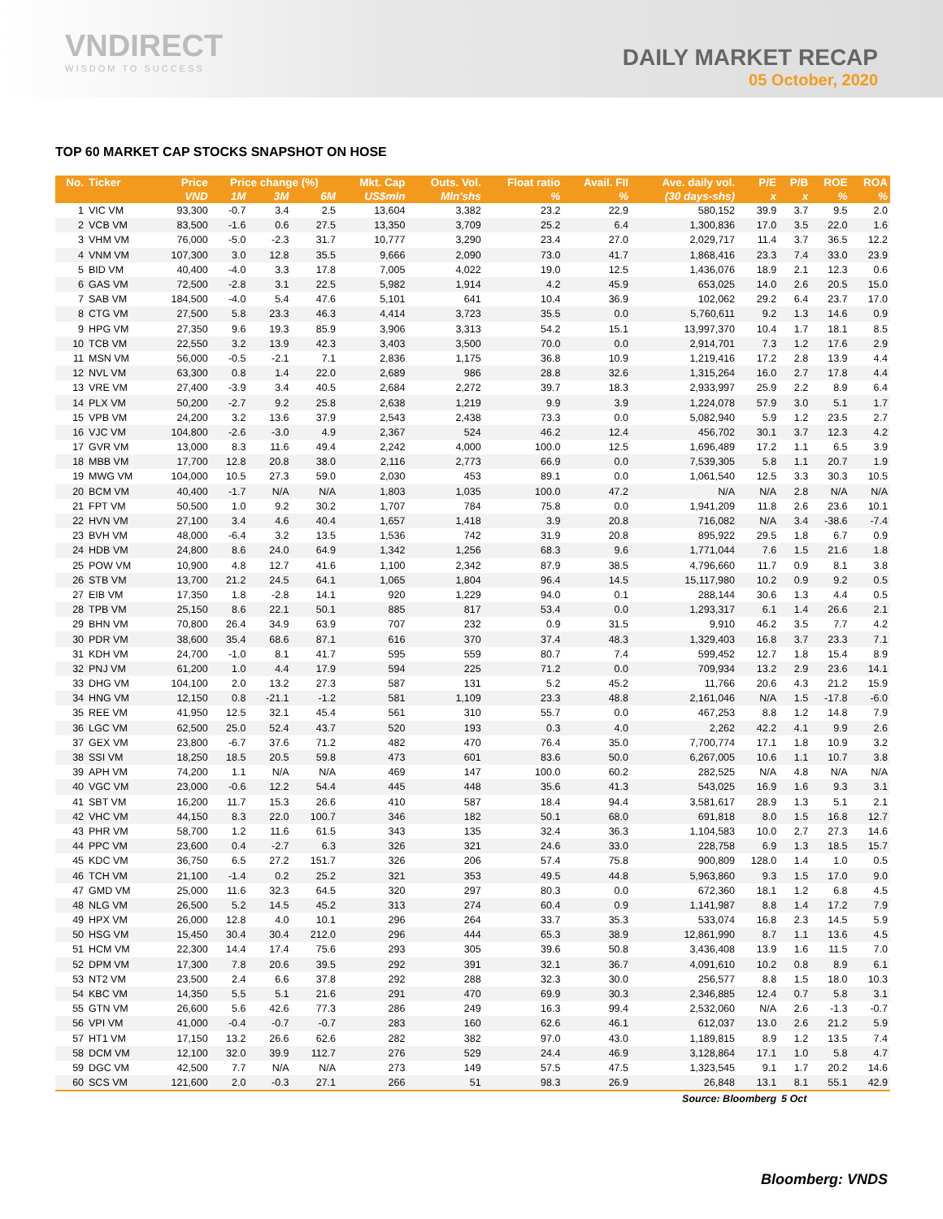VNDIRECT
WISDOM TO SUCCESS
DAILY MARKET RECAP
05 October, 2020
TOP 60 MARKET CAP STOCKS SNAPSHOT ON HOSE
| No. | Ticker | Price | Price change (%) | | | Mkt. Cap | Outs. Vol. | Float ratio | Avail. FII | Ave. daily vol. | P/E | P/B | ROE | ROA |
| --- | --- | --- | --- | --- | --- | --- | --- | --- | --- | --- | --- | --- | --- | --- |
| | | VND | 1M | 3M | 6M | US$mln | Mln'shs | % | % | (30 days-shs) | x | x | % | % |
| 1 | VIC VM | 93,300 | -0.7 | 3.4 | 2.5 | 13,604 | 3,382 | 23.2 | 22.9 | 580,152 | 39.9 | 3.7 | 9.5 | 2.0 |
| 2 | VCB VM | 83,500 | -1.6 | 0.6 | 27.5 | 13,350 | 3,709 | 25.2 | 6.4 | 1,300,836 | 17.0 | 3.5 | 22.0 | 1.6 |
| 3 | VHM VM | 76,000 | -5.0 | -2.3 | 31.7 | 10,777 | 3,290 | 23.4 | 27.0 | 2,029,717 | 11.4 | 3.7 | 36.5 | 12.2 |
| 4 | VNM VM | 107,300 | 3.0 | 12.8 | 35.5 | 9,666 | 2,090 | 73.0 | 41.7 | 1,868,416 | 23.3 | 7.4 | 33.0 | 23.9 |
| 5 | BID VM | 40,400 | -4.0 | 3.3 | 17.8 | 7,005 | 4,022 | 19.0 | 12.5 | 1,436,076 | 18.9 | 2.1 | 12.3 | 0.6 |
| 6 | GAS VM | 72,500 | -2.8 | 3.1 | 22.5 | 5,982 | 1,914 | 4.2 | 45.9 | 653,025 | 14.0 | 2.6 | 20.5 | 15.0 |
| 7 | SAB VM | 184,500 | -4.0 | 5.4 | 47.6 | 5,101 | 641 | 10.4 | 36.9 | 102,062 | 29.2 | 6.4 | 23.7 | 17.0 |
| 8 | CTG VM | 27,500 | 5.8 | 23.3 | 46.3 | 4,414 | 3,723 | 35.5 | 0.0 | 5,760,611 | 9.2 | 1.3 | 14.6 | 0.9 |
| 9 | HPG VM | 27,350 | 9.6 | 19.3 | 85.9 | 3,906 | 3,313 | 54.2 | 15.1 | 13,997,370 | 10.4 | 1.7 | 18.1 | 8.5 |
| 10 | TCB VM | 22,550 | 3.2 | 13.9 | 42.3 | 3,403 | 3,500 | 70.0 | 0.0 | 2,914,701 | 7.3 | 1.2 | 17.6 | 2.9 |
| 11 | MSN VM | 56,000 | -0.5 | -2.1 | 7.1 | 2,836 | 1,175 | 36.8 | 10.9 | 1,219,416 | 17.2 | 2.8 | 13.9 | 4.4 |
| 12 | NVL VM | 63,300 | 0.8 | 1.4 | 22.0 | 2,689 | 986 | 28.8 | 32.6 | 1,315,264 | 16.0 | 2.7 | 17.8 | 4.4 |
| 13 | VRE VM | 27,400 | -3.9 | 3.4 | 40.5 | 2,684 | 2,272 | 39.7 | 18.3 | 2,933,997 | 25.9 | 2.2 | 8.9 | 6.4 |
| 14 | PLX VM | 50,200 | -2.7 | 9.2 | 25.8 | 2,638 | 1,219 | 9.9 | 3.9 | 1,224,078 | 57.9 | 3.0 | 5.1 | 1.7 |
| 15 | VPB VM | 24,200 | 3.2 | 13.6 | 37.9 | 2,543 | 2,438 | 73.3 | 0.0 | 5,082,940 | 5.9 | 1.2 | 23.5 | 2.7 |
| 16 | VJC VM | 104,800 | -2.6 | -3.0 | 4.9 | 2,367 | 524 | 46.2 | 12.4 | 456,702 | 30.1 | 3.7 | 12.3 | 4.2 |
| 17 | GVR VM | 13,000 | 8.3 | 11.6 | 49.4 | 2,242 | 4,000 | 100.0 | 12.5 | 1,696,489 | 17.2 | 1.1 | 6.5 | 3.9 |
| 18 | MBB VM | 17,700 | 12.8 | 20.8 | 38.0 | 2,116 | 2,773 | 66.9 | 0.0 | 7,539,305 | 5.8 | 1.1 | 20.7 | 1.9 |
| 19 | MWG VM | 104,000 | 10.5 | 27.3 | 59.0 | 2,030 | 453 | 89.1 | 0.0 | 1,061,540 | 12.5 | 3.3 | 30.3 | 10.5 |
| 20 | BCM VM | 40,400 | -1.7 | N/A | N/A | 1,803 | 1,035 | 100.0 | 47.2 | N/A | N/A | 2.8 | N/A | N/A |
| 21 | FPT VM | 50,500 | 1.0 | 9.2 | 30.2 | 1,707 | 784 | 75.8 | 0.0 | 1,941,209 | 11.8 | 2.6 | 23.6 | 10.1 |
| 22 | HVN VM | 27,100 | 3.4 | 4.6 | 40.4 | 1,657 | 1,418 | 3.9 | 20.8 | 716,082 | N/A | 3.4 | -38.6 | -7.4 |
| 23 | BVH VM | 48,000 | -6.4 | 3.2 | 13.5 | 1,536 | 742 | 31.9 | 20.8 | 895,922 | 29.5 | 1.8 | 6.7 | 0.9 |
| 24 | HDB VM | 24,800 | 8.6 | 24.0 | 64.9 | 1,342 | 1,256 | 68.3 | 9.6 | 1,771,044 | 7.6 | 1.5 | 21.6 | 1.8 |
| 25 | POW VM | 10,900 | 4.8 | 12.7 | 41.6 | 1,100 | 2,342 | 87.9 | 38.5 | 4,796,660 | 11.7 | 0.9 | 8.1 | 3.8 |
| 26 | STB VM | 13,700 | 21.2 | 24.5 | 64.1 | 1,065 | 1,804 | 96.4 | 14.5 | 15,117,980 | 10.2 | 0.9 | 9.2 | 0.5 |
| 27 | EIB VM | 17,350 | 1.8 | -2.8 | 14.1 | 920 | 1,229 | 94.0 | 0.1 | 288,144 | 30.6 | 1.3 | 4.4 | 0.5 |
| 28 | TPB VM | 25,150 | 8.6 | 22.1 | 50.1 | 885 | 817 | 53.4 | 0.0 | 1,293,317 | 6.1 | 1.4 | 26.6 | 2.1 |
| 29 | BHN VM | 70,800 | 26.4 | 34.9 | 63.9 | 707 | 232 | 0.9 | 31.5 | 9,910 | 46.2 | 3.5 | 7.7 | 4.2 |
| 30 | PDR VM | 38,600 | 35.4 | 68.6 | 87.1 | 616 | 370 | 37.4 | 48.3 | 1,329,403 | 16.8 | 3.7 | 23.3 | 7.1 |
| 31 | KDH VM | 24,700 | -1.0 | 8.1 | 41.7 | 595 | 559 | 80.7 | 7.4 | 599,452 | 12.7 | 1.8 | 15.4 | 8.9 |
| 32 | PNJ VM | 61,200 | 1.0 | 4.4 | 17.9 | 594 | 225 | 71.2 | 0.0 | 709,934 | 13.2 | 2.9 | 23.6 | 14.1 |
| 33 | DHG VM | 104,100 | 2.0 | 13.2 | 27.3 | 587 | 131 | 5.2 | 45.2 | 11,766 | 20.6 | 4.3 | 21.2 | 15.9 |
| 34 | HNG VM | 12,150 | 0.8 | -21.1 | -1.2 | 581 | 1,109 | 23.3 | 48.8 | 2,161,046 | N/A | 1.5 | -17.8 | -6.0 |
| 35 | REE VM | 41,950 | 12.5 | 32.1 | 45.4 | 561 | 310 | 55.7 | 0.0 | 467,253 | 8.8 | 1.2 | 14.8 | 7.9 |
| 36 | LGC VM | 62,500 | 25.0 | 52.4 | 43.7 | 520 | 193 | 0.3 | 4.0 | 2,262 | 42.2 | 4.1 | 9.9 | 2.6 |
| 37 | GEX VM | 23,800 | -6.7 | 37.6 | 71.2 | 482 | 470 | 76.4 | 35.0 | 7,700,774 | 17.1 | 1.8 | 10.9 | 3.2 |
| 38 | SSI VM | 18,250 | 18.5 | 20.5 | 59.8 | 473 | 601 | 83.6 | 50.0 | 6,267,005 | 10.6 | 1.1 | 10.7 | 3.8 |
| 39 | APH VM | 74,200 | 1.1 | N/A | N/A | 469 | 147 | 100.0 | 60.2 | 282,525 | N/A | 4.8 | N/A | N/A |
| 40 | VGC VM | 23,000 | -0.6 | 12.2 | 54.4 | 445 | 448 | 35.6 | 41.3 | 543,025 | 16.9 | 1.6 | 9.3 | 3.1 |
| 41 | SBT VM | 16,200 | 11.7 | 15.3 | 26.6 | 410 | 587 | 18.4 | 94.4 | 3,581,617 | 28.9 | 1.3 | 5.1 | 2.1 |
| 42 | VHC VM | 44,150 | 8.3 | 22.0 | 100.7 | 346 | 182 | 50.1 | 68.0 | 691,818 | 8.0 | 1.5 | 16.8 | 12.7 |
| 43 | PHR VM | 58,700 | 1.2 | 11.6 | 61.5 | 343 | 135 | 32.4 | 36.3 | 1,104,583 | 10.0 | 2.7 | 27.3 | 14.6 |
| 44 | PPC VM | 23,600 | 0.4 | -2.7 | 6.3 | 326 | 321 | 24.6 | 33.0 | 228,758 | 6.9 | 1.3 | 18.5 | 15.7 |
| 45 | KDC VM | 36,750 | 6.5 | 27.2 | 151.7 | 326 | 206 | 57.4 | 75.8 | 900,809 | 128.0 | 1.4 | 1.0 | 0.5 |
| 46 | TCH VM | 21,100 | -1.4 | 0.2 | 25.2 | 321 | 353 | 49.5 | 44.8 | 5,963,860 | 9.3 | 1.5 | 17.0 | 9.0 |
| 47 | GMD VM | 25,000 | 11.6 | 32.3 | 64.5 | 320 | 297 | 80.3 | 0.0 | 672,360 | 18.1 | 1.2 | 6.8 | 4.5 |
| 48 | NLG VM | 26,500 | 5.2 | 14.5 | 45.2 | 313 | 274 | 60.4 | 0.9 | 1,141,987 | 8.8 | 1.4 | 17.2 | 7.9 |
| 49 | HPX VM | 26,000 | 12.8 | 4.0 | 10.1 | 296 | 264 | 33.7 | 35.3 | 533,074 | 16.8 | 2.3 | 14.5 | 5.9 |
| 50 | HSG VM | 15,450 | 30.4 | 30.4 | 212.0 | 296 | 444 | 65.3 | 38.9 | 12,861,990 | 8.7 | 1.1 | 13.6 | 4.5 |
| 51 | HCM VM | 22,300 | 14.4 | 17.4 | 75.6 | 293 | 305 | 39.6 | 50.8 | 3,436,408 | 13.9 | 1.6 | 11.5 | 7.0 |
| 52 | DPM VM | 17,300 | 7.8 | 20.6 | 39.5 | 292 | 391 | 32.1 | 36.7 | 4,091,610 | 10.2 | 0.8 | 8.9 | 6.1 |
| 53 | NT2 VM | 23,500 | 2.4 | 6.6 | 37.8 | 292 | 288 | 32.3 | 30.0 | 256,577 | 8.8 | 1.5 | 18.0 | 10.3 |
| 54 | KBC VM | 14,350 | 5.5 | 5.1 | 21.6 | 291 | 470 | 69.9 | 30.3 | 2,346,885 | 12.4 | 0.7 | 5.8 | 3.1 |
| 55 | GTN VM | 26,600 | 5.6 | 42.6 | 77.3 | 286 | 249 | 16.3 | 99.4 | 2,532,060 | N/A | 2.6 | -1.3 | -0.7 |
| 56 | VPI VM | 41,000 | -0.4 | -0.7 | -0.7 | 283 | 160 | 62.6 | 46.1 | 612,037 | 13.0 | 2.6 | 21.2 | 5.9 |
| 57 | HT1 VM | 17,150 | 13.2 | 26.6 | 62.6 | 282 | 382 | 97.0 | 43.0 | 1,189,815 | 8.9 | 1.2 | 13.5 | 7.4 |
| 58 | DCM VM | 12,100 | 32.0 | 39.9 | 112.7 | 276 | 529 | 24.4 | 46.9 | 3,128,864 | 17.1 | 1.0 | 5.8 | 4.7 |
| 59 | DGC VM | 42,500 | 7.7 | N/A | N/A | 273 | 149 | 57.5 | 47.5 | 1,323,545 | 9.1 | 1.7 | 20.2 | 14.6 |
| 60 | SCS VM | 121,600 | 2.0 | -0.3 | 27.1 | 266 | 51 | 98.3 | 26.9 | 26,848 | 13.1 | 8.1 | 55.1 | 42.9 |
| Source: Bloomberg | | | | | | | | | | | | 5 Oct | | |
Bloomberg: VNDS